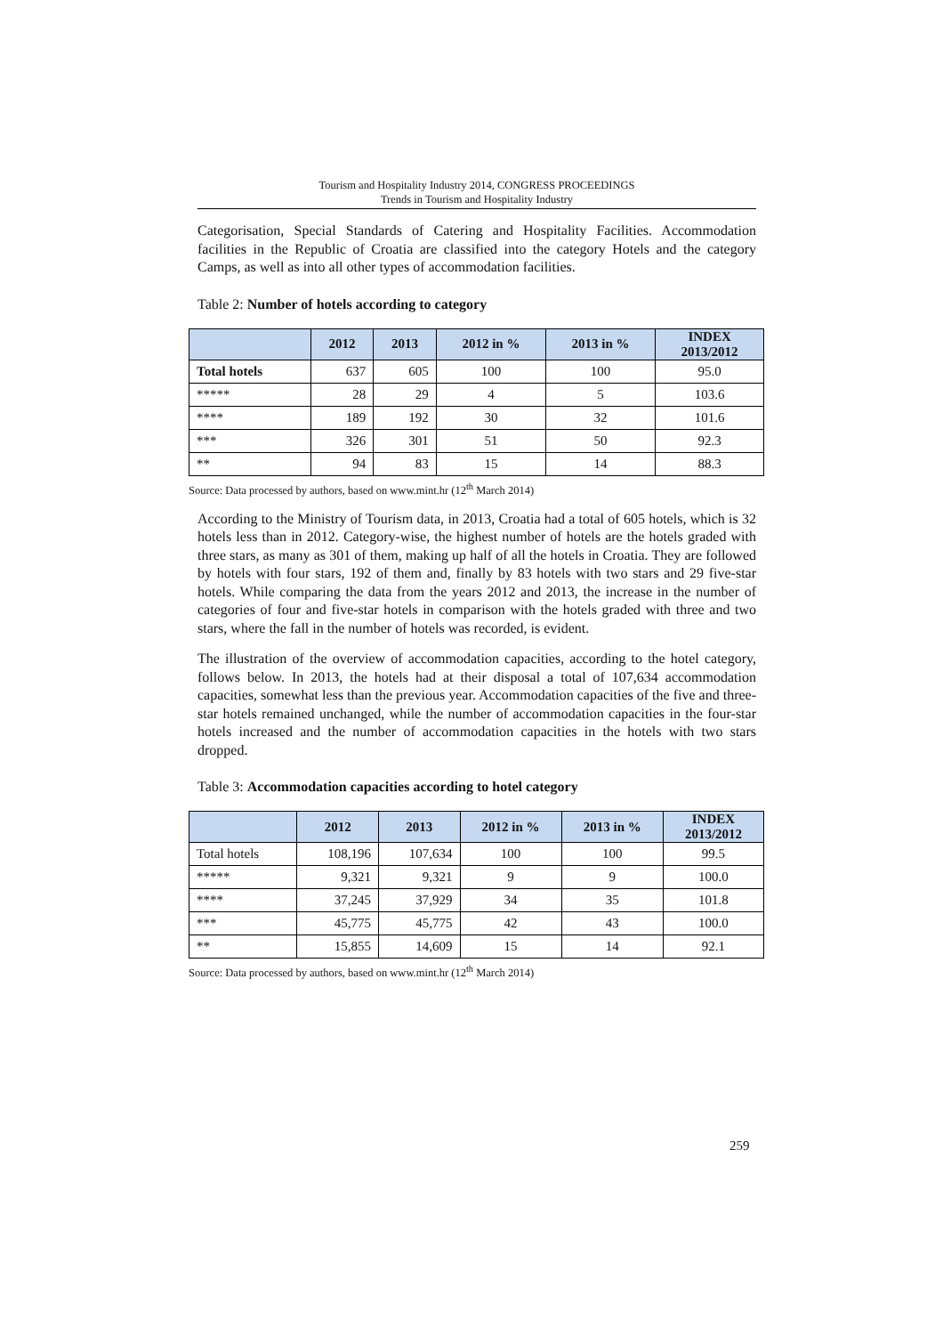Tourism and Hospitality Industry 2014, CONGRESS PROCEEDINGS
Trends in Tourism and Hospitality Industry
Categorisation, Special Standards of Catering and Hospitality Facilities. Accommodation facilities in the Republic of Croatia are classified into the category Hotels and the category Camps, as well as into all other types of accommodation facilities.
Table 2: Number of hotels according to category
| | 2012 | 2013 | 2012 in % | 2013 in % | INDEX 2013/2012 |
| --- | --- | --- | --- | --- | --- |
| Total hotels | 637 | 605 | 100 | 100 | 95.0 |
| ***** | 28 | 29 | 4 | 5 | 103.6 |
| **** | 189 | 192 | 30 | 32 | 101.6 |
| *** | 326 | 301 | 51 | 50 | 92.3 |
| ** | 94 | 83 | 15 | 14 | 88.3 |
Source: Data processed by authors, based on www.mint.hr (12<sup>th</sup> March 2014)
According to the Ministry of Tourism data, in 2013, Croatia had a total of 605 hotels, which is 32 hotels less than in 2012. Category-wise, the highest number of hotels are the hotels graded with three stars, as many as 301 of them, making up half of all the hotels in Croatia. They are followed by hotels with four stars, 192 of them and, finally by 83 hotels with two stars and 29 five-star hotels. While comparing the data from the years 2012 and 2013, the increase in the number of categories of four and five-star hotels in comparison with the hotels graded with three and two stars, where the fall in the number of hotels was recorded, is evident.
The illustration of the overview of accommodation capacities, according to the hotel category, follows below. In 2013, the hotels had at their disposal a total of 107,634 accommodation capacities, somewhat less than the previous year. Accommodation capacities of the five and three-star hotels remained unchanged, while the number of accommodation capacities in the four-star hotels increased and the number of accommodation capacities in the hotels with two stars dropped.
Table 3: Accommodation capacities according to hotel category
| | 2012 | 2013 | 2012 in % | 2013 in % | INDEX 2013/2012 |
| --- | --- | --- | --- | --- | --- |
| Total hotels | 108,196 | 107,634 | 100 | 100 | 99.5 |
| ***** | 9,321 | 9,321 | 9 | 9 | 100.0 |
| **** | 37,245 | 37,929 | 34 | 35 | 101.8 |
| *** | 45,775 | 45,775 | 42 | 43 | 100.0 |
| ** | 15,855 | 14,609 | 15 | 14 | 92.1 |
Source: Data processed by authors, based on www.mint.hr (12<sup>th</sup> March 2014)
259